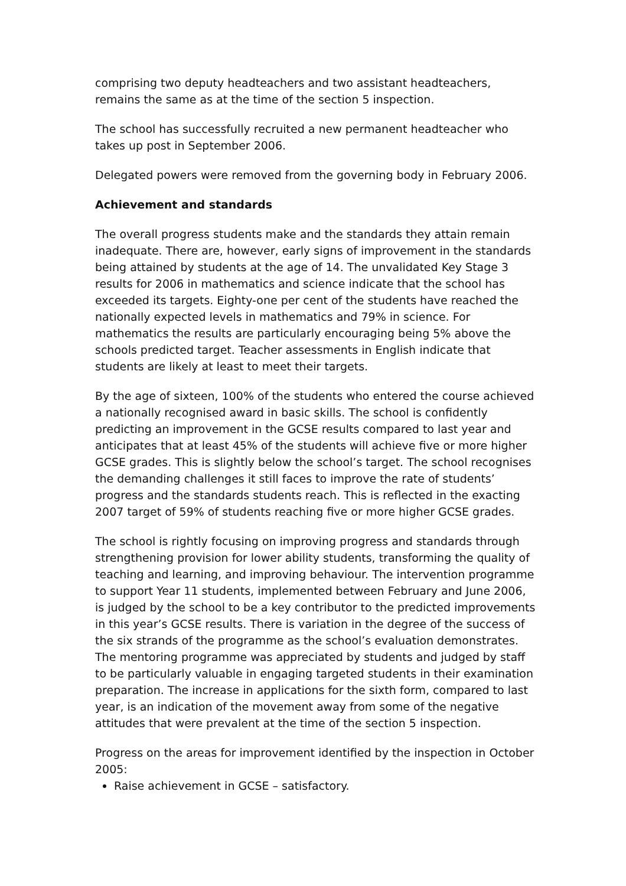comprising two deputy headteachers and two assistant headteachers, remains the same as at the time of the section 5 inspection.
The school has successfully recruited a new permanent headteacher who takes up post in September 2006.
Delegated powers were removed from the governing body in February 2006.
Achievement and standards
The overall progress students make and the standards they attain remain inadequate. There are, however, early signs of improvement in the standards being attained by students at the age of 14. The unvalidated Key Stage 3 results for 2006 in mathematics and science indicate that the school has exceeded its targets. Eighty-one per cent of the students have reached the nationally expected levels in mathematics and 79% in science. For mathematics the results are particularly encouraging being 5% above the schools predicted target. Teacher assessments in English indicate that students are likely at least to meet their targets.
By the age of sixteen, 100% of the students who entered the course achieved a nationally recognised award in basic skills. The school is confidently predicting an improvement in the GCSE results compared to last year and anticipates that at least 45% of the students will achieve five or more higher GCSE grades. This is slightly below the school’s target. The school recognises the demanding challenges it still faces to improve the rate of students’ progress and the standards students reach. This is reflected in the exacting 2007 target of 59% of students reaching five or more higher GCSE grades.
The school is rightly focusing on improving progress and standards through strengthening provision for lower ability students, transforming the quality of teaching and learning, and improving behaviour. The intervention programme to support Year 11 students, implemented between February and June 2006, is judged by the school to be a key contributor to the predicted improvements in this year’s GCSE results. There is variation in the degree of the success of the six strands of the programme as the school’s evaluation demonstrates. The mentoring programme was appreciated by students and judged by staff to be particularly valuable in engaging targeted students in their examination preparation. The increase in applications for the sixth form, compared to last year, is an indication of the movement away from some of the negative attitudes that were prevalent at the time of the section 5 inspection.
Progress on the areas for improvement identified by the inspection in October 2005:
Raise achievement in GCSE – satisfactory.